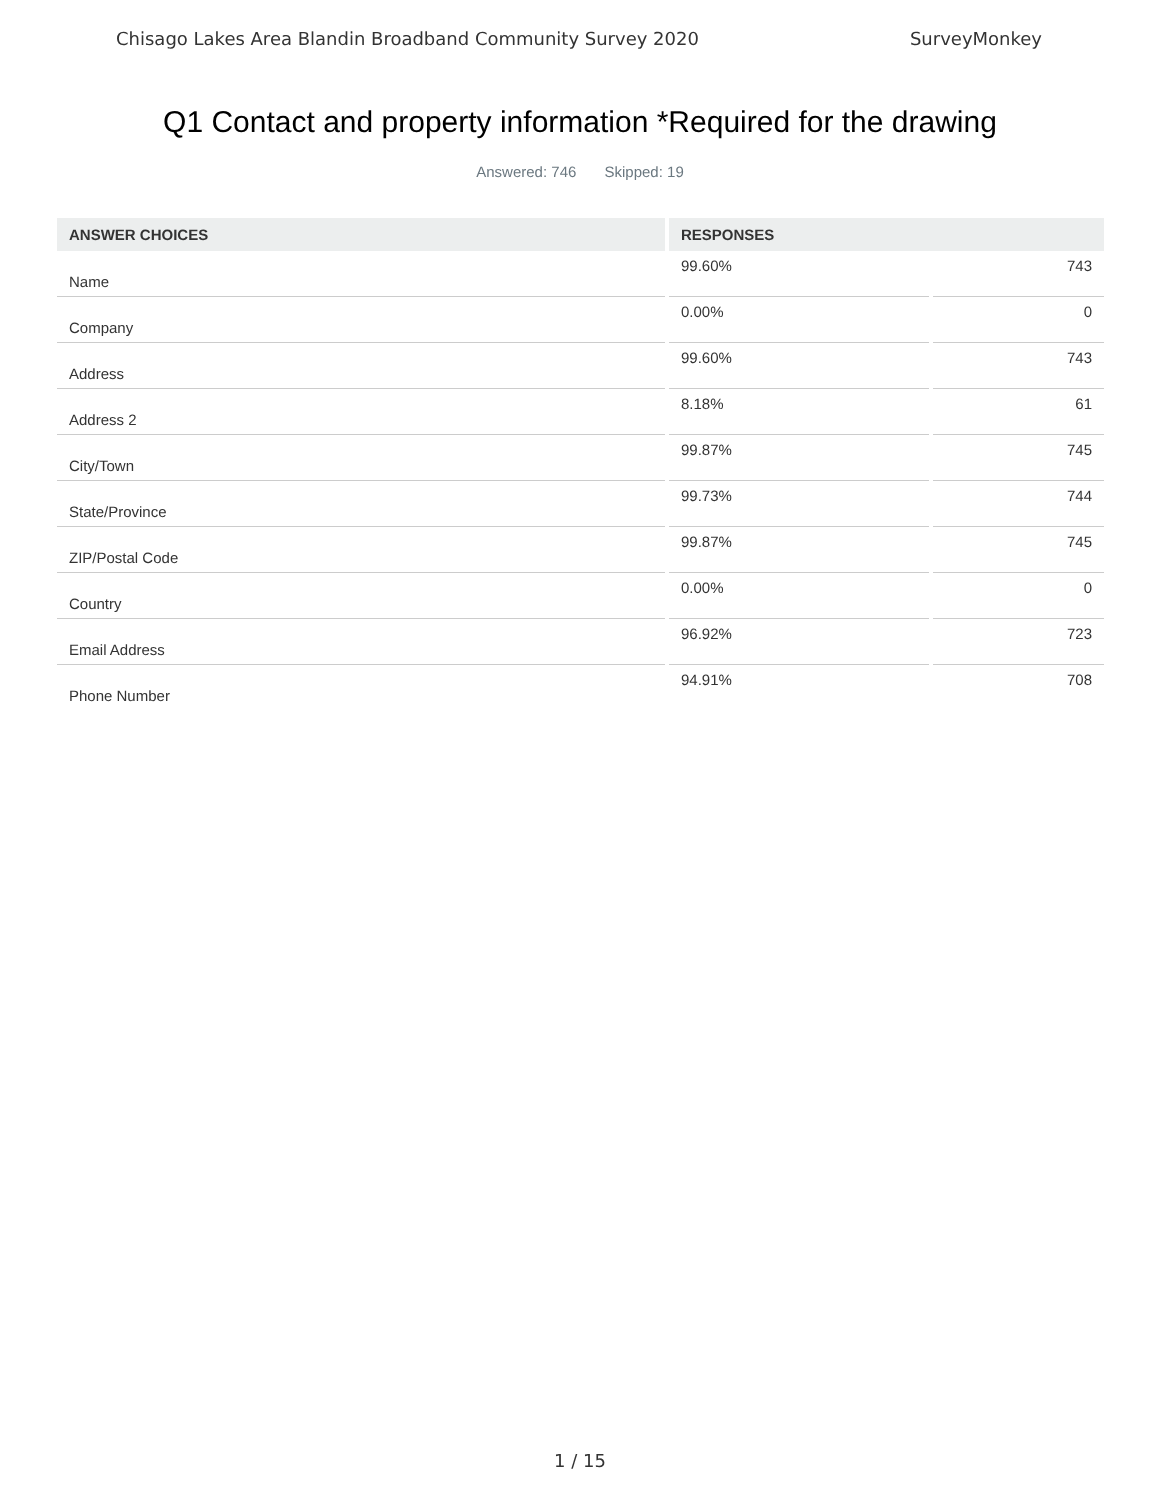Chisago Lakes Area Blandin Broadband Community Survey 2020 SurveyMonkey
Q1 Contact and property information *Required for the drawing
Answered: 746 Skipped: 19
| ANSWER CHOICES | RESPONSES | |
| --- | --- | --- |
| Name | 99.60% | 743 |
| Company | 0.00% | 0 |
| Address | 99.60% | 743 |
| Address 2 | 8.18% | 61 |
| City/Town | 99.87% | 745 |
| State/Province | 99.73% | 744 |
| ZIP/Postal Code | 99.87% | 745 |
| Country | 0.00% | 0 |
| Email Address | 96.92% | 723 |
| Phone Number | 94.91% | 708 |
1 / 15